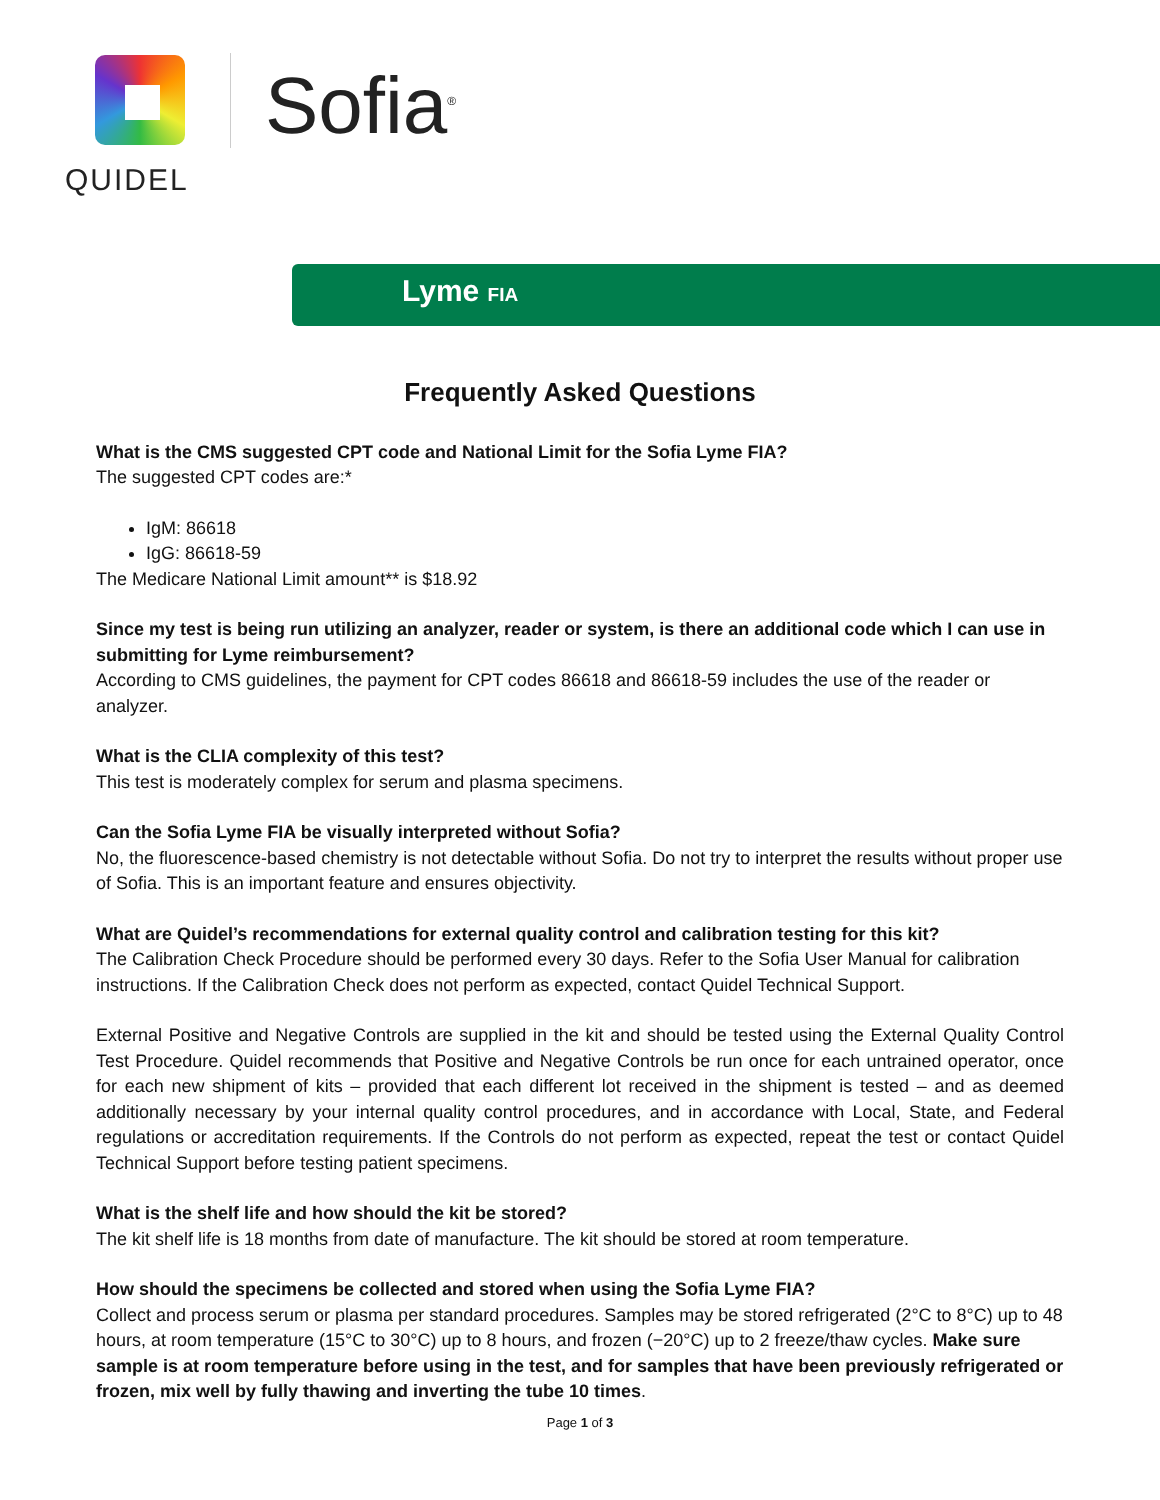QUIDEL
Sofia<sup>®</sup>
Lyme FIA
Frequently Asked Questions
What is the CMS suggested CPT code and National Limit for the Sofia Lyme FIA?
The suggested CPT codes are:*
IgM: 86618
IgG: 86618-59
The Medicare National Limit amount** is $18.92
Since my test is being run utilizing an analyzer, reader or system, is there an additional code which I can use in submitting for Lyme reimbursement?
According to CMS guidelines, the payment for CPT codes 86618 and 86618-59 includes the use of the reader or analyzer.
What is the CLIA complexity of this test?
This test is moderately complex for serum and plasma specimens.
Can the Sofia Lyme FIA be visually interpreted without Sofia?
No, the fluorescence-based chemistry is not detectable without Sofia. Do not try to interpret the results without proper use of Sofia. This is an important feature and ensures objectivity.
What are Quidel’s recommendations for external quality control and calibration testing for this kit?
The Calibration Check Procedure should be performed every 30 days. Refer to the Sofia User Manual for calibration instructions. If the Calibration Check does not perform as expected, contact Quidel Technical Support.
External Positive and Negative Controls are supplied in the kit and should be tested using the External Quality Control Test Procedure. Quidel recommends that Positive and Negative Controls be run once for each untrained operator, once for each new shipment of kits – provided that each different lot received in the shipment is tested – and as deemed additionally necessary by your internal quality control procedures, and in accordance with Local, State, and Federal regulations or accreditation requirements. If the Controls do not perform as expected, repeat the test or contact Quidel Technical Support before testing patient specimens.
What is the shelf life and how should the kit be stored?
The kit shelf life is 18 months from date of manufacture. The kit should be stored at room temperature.
How should the specimens be collected and stored when using the Sofia Lyme FIA?
Collect and process serum or plasma per standard procedures. Samples may be stored refrigerated (2°C to 8°C) up to 48 hours, at room temperature (15°C to 30°C) up to 8 hours, and frozen (−20°C) up to 2 freeze/thaw cycles. Make sure sample is at room temperature before using in the test, and for samples that have been previously refrigerated or frozen, mix well by fully thawing and inverting the tube 10 times.
Page 1 of 3